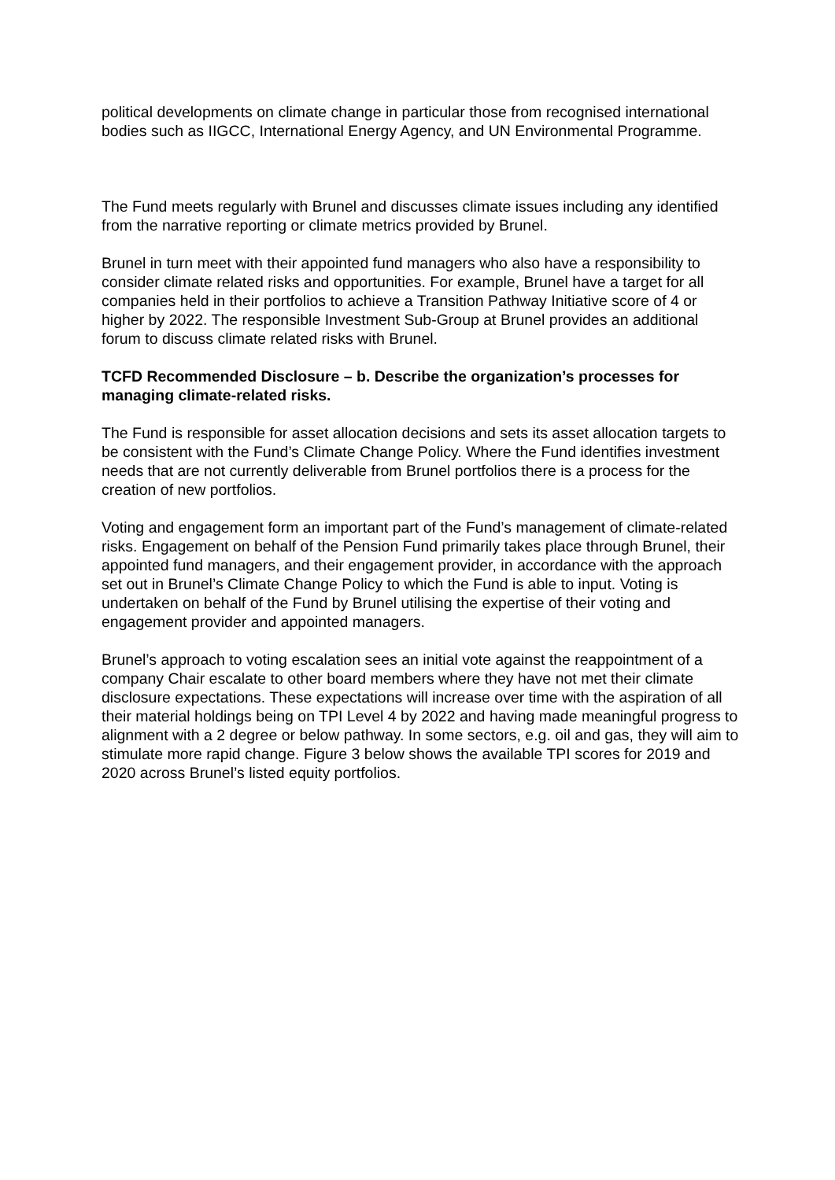political developments on climate change in particular those from recognised international bodies such as IIGCC, International Energy Agency, and UN Environmental Programme.
The Fund meets regularly with Brunel and discusses climate issues including any identified from the narrative reporting or climate metrics provided by Brunel.
Brunel in turn meet with their appointed fund managers who also have a responsibility to consider climate related risks and opportunities. For example, Brunel have a target for all companies held in their portfolios to achieve a Transition Pathway Initiative score of 4 or higher by 2022. The responsible Investment Sub-Group at Brunel provides an additional forum to discuss climate related risks with Brunel.
TCFD Recommended Disclosure – b. Describe the organization’s processes for managing climate-related risks.
The Fund is responsible for asset allocation decisions and sets its asset allocation targets to be consistent with the Fund’s Climate Change Policy. Where the Fund identifies investment needs that are not currently deliverable from Brunel portfolios there is a process for the creation of new portfolios.
Voting and engagement form an important part of the Fund’s management of climate-related risks. Engagement on behalf of the Pension Fund primarily takes place through Brunel, their appointed fund managers, and their engagement provider, in accordance with the approach set out in Brunel’s Climate Change Policy to which the Fund is able to input. Voting is undertaken on behalf of the Fund by Brunel utilising the expertise of their voting and engagement provider and appointed managers.
Brunel’s approach to voting escalation sees an initial vote against the reappointment of a company Chair escalate to other board members where they have not met their climate disclosure expectations. These expectations will increase over time with the aspiration of all their material holdings being on TPI Level 4 by 2022 and having made meaningful progress to alignment with a 2 degree or below pathway. In some sectors, e.g. oil and gas, they will aim to stimulate more rapid change. Figure 3 below shows the available TPI scores for 2019 and 2020 across Brunel’s listed equity portfolios.